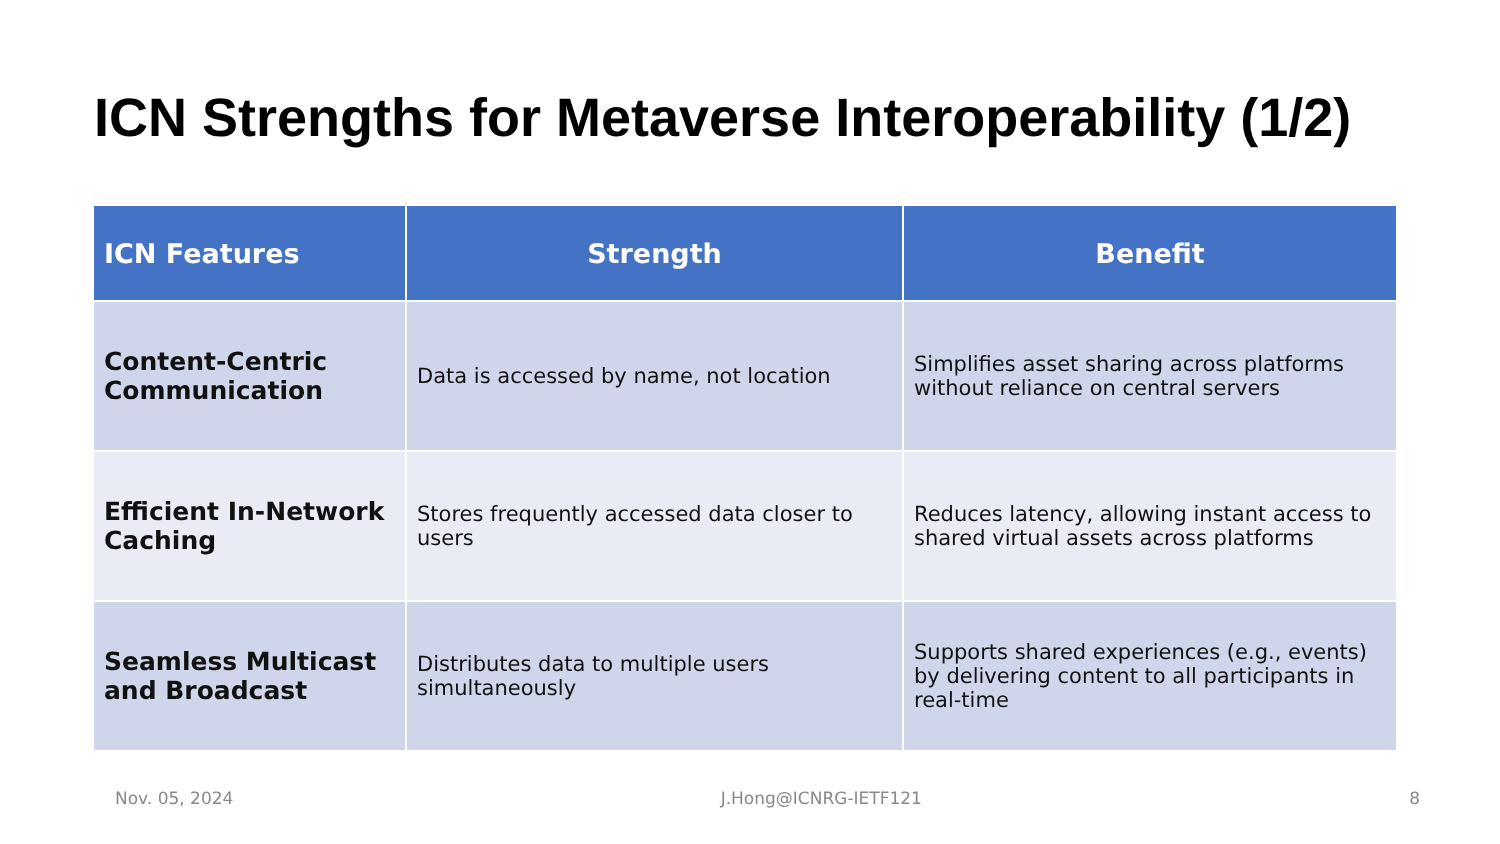ICN Strengths for Metaverse Interoperability (1/2)
| ICN Features | Strength | Benefit |
| --- | --- | --- |
| Content-Centric Communication | Data is accessed by name, not location | Simplifies asset sharing across platforms without reliance on central servers |
| Efficient In-Network Caching | Stores frequently accessed data closer to users | Reduces latency, allowing instant access to shared virtual assets across platforms |
| Seamless Multicast and Broadcast | Distributes data to multiple users simultaneously | Supports shared experiences (e.g., events) by delivering content to all participants in real-time |
Nov. 05, 2024 J.Hong@ICNRG-IETF121 8